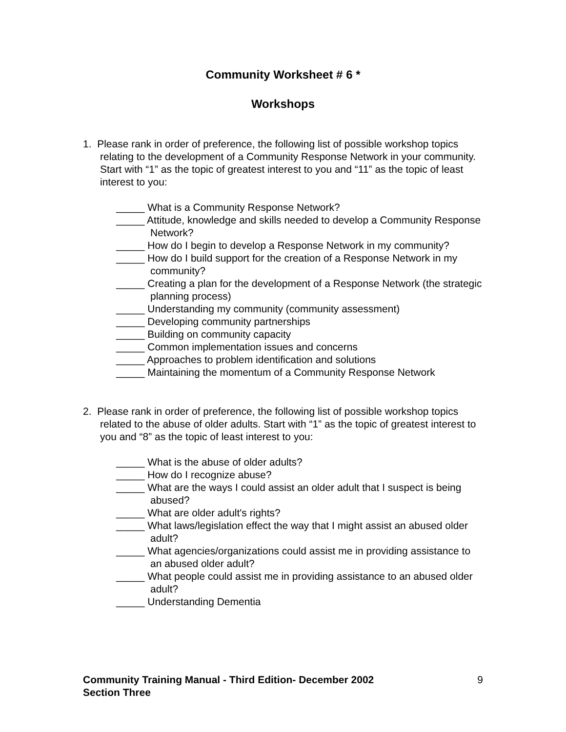Community Worksheet # 6 *
Workshops
1. Please rank in order of preference, the following list of possible workshop topics relating to the development of a Community Response Network in your community. Start with “1” as the topic of greatest interest to you and “11” as the topic of least interest to you:
_____ What is a Community Response Network?
_____ Attitude, knowledge and skills needed to develop a Community Response Network?
_____ How do I begin to develop a Response Network in my community?
_____ How do I build support for the creation of a Response Network in my community?
_____ Creating a plan for the development of a Response Network (the strategic planning process)
_____ Understanding my community (community assessment)
_____ Developing community partnerships
_____ Building on community capacity
_____ Common implementation issues and concerns
_____ Approaches to problem identification and solutions
_____ Maintaining the momentum of a Community Response Network
2. Please rank in order of preference, the following list of possible workshop topics related to the abuse of older adults. Start with “1” as the topic of greatest interest to you and “8” as the topic of least interest to you:
_____ What is the abuse of older adults?
_____ How do I recognize abuse?
_____ What are the ways I could assist an older adult that I suspect is being abused?
_____ What are older adult's rights?
_____ What laws/legislation effect the way that I might assist an abused older adult?
_____ What agencies/organizations could assist me in providing assistance to an abused older adult?
_____ What people could assist me in providing assistance to an abused older adult?
_____ Understanding Dementia
Community Training Manual - Third Edition- December 2002 9
Section Three